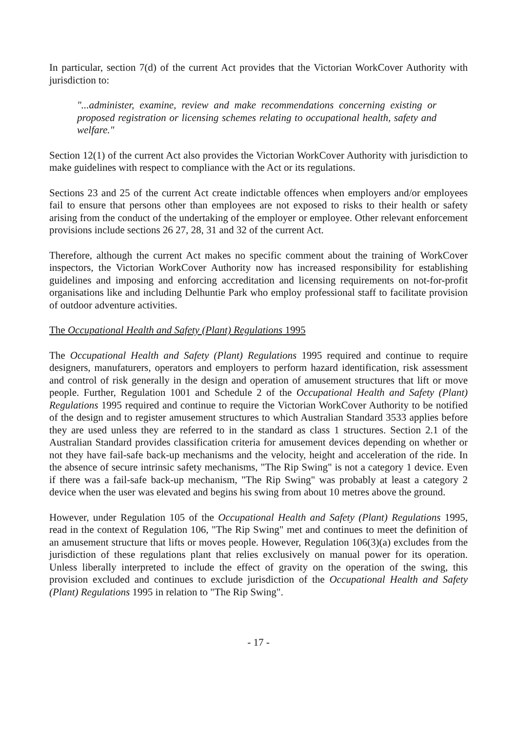In particular, section 7(d) of the current Act provides that the Victorian WorkCover Authority with jurisdiction to:
"...administer, examine, review and make recommendations concerning existing or proposed registration or licensing schemes relating to occupational health, safety and welfare."
Section 12(1) of the current Act also provides the Victorian WorkCover Authority with jurisdiction to make guidelines with respect to compliance with the Act or its regulations.
Sections 23 and 25 of the current Act create indictable offences when employers and/or employees fail to ensure that persons other than employees are not exposed to risks to their health or safety arising from the conduct of the undertaking of the employer or employee. Other relevant enforcement provisions include sections 26 27, 28, 31 and 32 of the current Act.
Therefore, although the current Act makes no specific comment about the training of WorkCover inspectors, the Victorian WorkCover Authority now has increased responsibility for establishing guidelines and imposing and enforcing accreditation and licensing requirements on not-for-profit organisations like and including Delhuntie Park who employ professional staff to facilitate provision of outdoor adventure activities.
The Occupational Health and Safety (Plant) Regulations 1995
The Occupational Health and Safety (Plant) Regulations 1995 required and continue to require designers, manufaturers, operators and employers to perform hazard identification, risk assessment and control of risk generally in the design and operation of amusement structures that lift or move people. Further, Regulation 1001 and Schedule 2 of the Occupational Health and Safety (Plant) Regulations 1995 required and continue to require the Victorian WorkCover Authority to be notified of the design and to register amusement structures to which Australian Standard 3533 applies before they are used unless they are referred to in the standard as class 1 structures. Section 2.1 of the Australian Standard provides classification criteria for amusement devices depending on whether or not they have fail-safe back-up mechanisms and the velocity, height and acceleration of the ride. In the absence of secure intrinsic safety mechanisms, "The Rip Swing" is not a category 1 device. Even if there was a fail-safe back-up mechanism, "The Rip Swing" was probably at least a category 2 device when the user was elevated and begins his swing from about 10 metres above the ground.
However, under Regulation 105 of the Occupational Health and Safety (Plant) Regulations 1995, read in the context of Regulation 106, "The Rip Swing" met and continues to meet the definition of an amusement structure that lifts or moves people. However, Regulation 106(3)(a) excludes from the jurisdiction of these regulations plant that relies exclusively on manual power for its operation. Unless liberally interpreted to include the effect of gravity on the operation of the swing, this provision excluded and continues to exclude jurisdiction of the Occupational Health and Safety (Plant) Regulations 1995 in relation to "The Rip Swing".
- 17 -